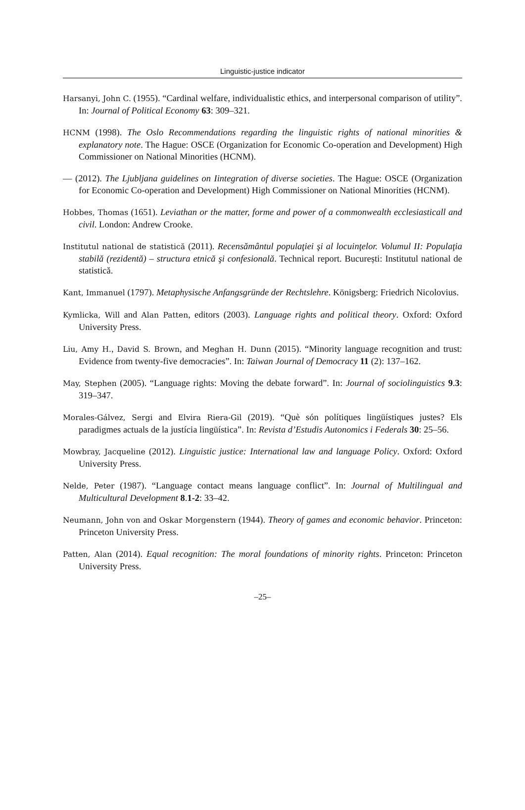Linguistic-justice indicator
Harsanyi, John C. (1955). “Cardinal welfare, individualistic ethics, and interpersonal comparison of utility”. In: Journal of Political Economy 63: 309–321.
HCNM (1998). The Oslo Recommendations regarding the linguistic rights of national minorities & explanatory note. The Hague: OSCE (Organization for Economic Co-operation and Development) High Commissioner on National Minorities (HCNM).
— (2012). The Ljubljana guidelines on Iintegration of diverse societies. The Hague: OSCE (Organization for Economic Co-operation and Development) High Commissioner on National Minorities (HCNM).
Hobbes, Thomas (1651). Leviathan or the matter, forme and power of a commonwealth ecclesiasticall and civil. London: Andrew Crooke.
Institutul national de statistică (2011). Recensământul populaţiei şi al locuinţelor. Volumul II: Populaţia stabilă (rezidentă) – structura etnică şi confesională. Technical report. București: Institutul national de statistică.
Kant, Immanuel (1797). Metaphysische Anfangsgründe der Rechtslehre. Königsberg: Friedrich Nicolovius.
Kymlicka, Will and Alan Patten, editors (2003). Language rights and political theory. Oxford: Oxford University Press.
Liu, Amy H., David S. Brown, and Meghan H. Dunn (2015). “Minority language recognition and trust: Evidence from twenty-five democracies”. In: Taiwan Journal of Democracy 11 (2): 137–162.
May, Stephen (2005). “Language rights: Moving the debate forward”. In: Journal of sociolinguistics 9.3: 319–347.
Morales-Gálvez, Sergi and Elvira Riera-Gil (2019). “Què són polítiques lingüístiques justes? Els paradigmes actuals de la justícia lingüística”. In: Revista d’Estudis Autonomics i Federals 30: 25–56.
Mowbray, Jacqueline (2012). Linguistic justice: International law and language Policy. Oxford: Oxford University Press.
Nelde, Peter (1987). “Language contact means language conflict”. In: Journal of Multilingual and Multicultural Development 8.1-2: 33–42.
Neumann, John von and Oskar Morgenstern (1944). Theory of games and economic behavior. Princeton: Princeton University Press.
Patten, Alan (2014). Equal recognition: The moral foundations of minority rights. Princeton: Princeton University Press.
–25–